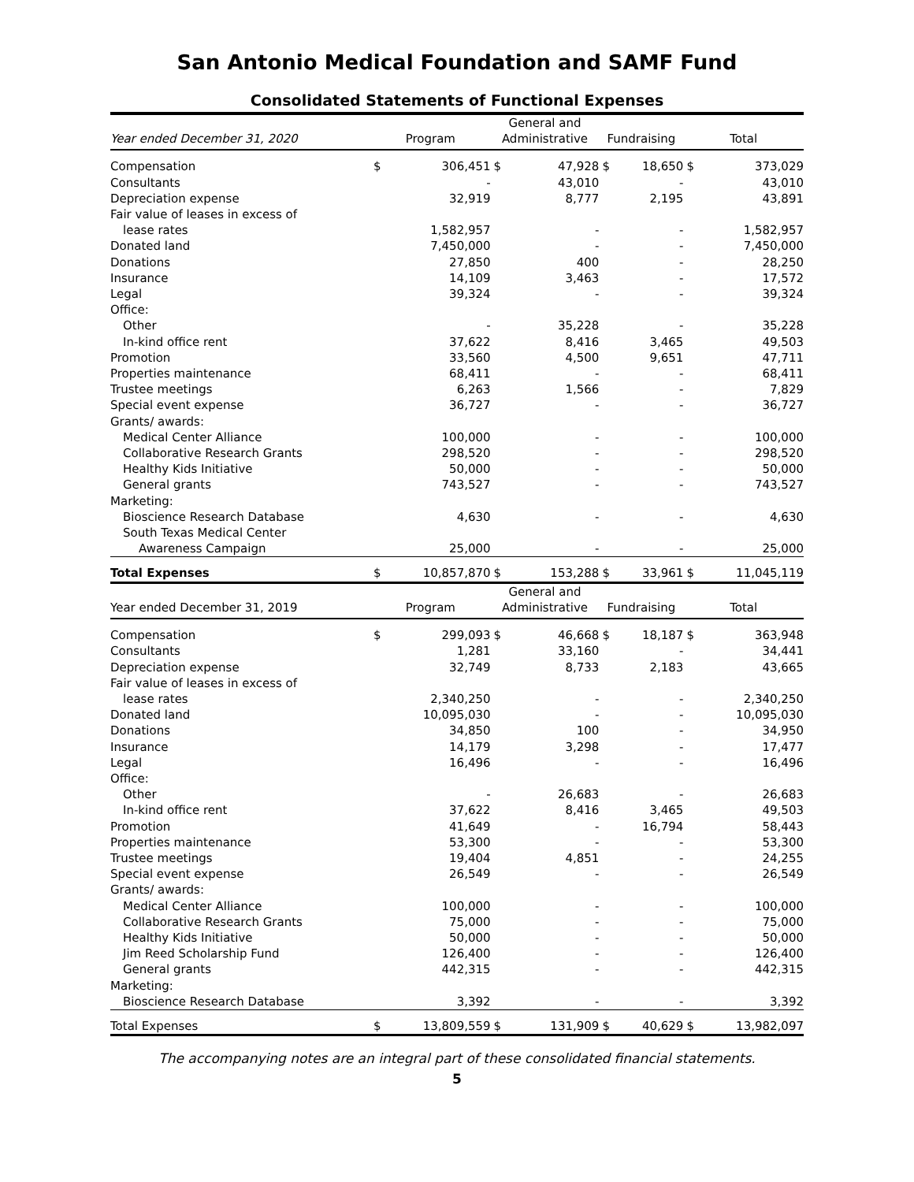San Antonio Medical Foundation and SAMF Fund
Consolidated Statements of Functional Expenses
| Year ended December 31, 2020 | Program | | General and Administrative | | Fundraising | | Total | |
| --- | --- | --- | --- | --- | --- | --- | --- | --- |
| Compensation | $ | 306,451 | $ | 47,928 | $ | 18,650 | $ | 373,029 |
| Consultants | | - | | 43,010 | | - | | 43,010 |
| Depreciation expense | | 32,919 | | 8,777 | | 2,195 | | 43,891 |
| Fair value of leases in excess of | | | | | | | | |
| lease rates | | 1,582,957 | | - | | - | | 1,582,957 |
| Donated land | | 7,450,000 | | - | | - | | 7,450,000 |
| Donations | | 27,850 | | 400 | | - | | 28,250 |
| Insurance | | 14,109 | | 3,463 | | - | | 17,572 |
| Legal | | 39,324 | | - | | - | | 39,324 |
| Office: | | | | | | | | |
| Other | | - | | 35,228 | | - | | 35,228 |
| In-kind office rent | | 37,622 | | 8,416 | | 3,465 | | 49,503 |
| Promotion | | 33,560 | | 4,500 | | 9,651 | | 47,711 |
| Properties maintenance | | 68,411 | | - | | - | | 68,411 |
| Trustee meetings | | 6,263 | | 1,566 | | - | | 7,829 |
| Special event expense | | 36,727 | | - | | - | | 36,727 |
| Grants/ awards: | | | | | | | | |
| Medical Center Alliance | | 100,000 | | - | | - | | 100,000 |
| Collaborative Research Grants | | 298,520 | | - | | - | | 298,520 |
| Healthy Kids Initiative | | 50,000 | | - | | - | | 50,000 |
| General grants | | 743,527 | | - | | - | | 743,527 |
| Marketing: | | | | | | | | |
| Bioscience Research Database | | 4,630 | | - | | - | | 4,630 |
| South Texas Medical Center | | | | | | | | |
| Awareness Campaign | | 25,000 | | - | | - | | 25,000 |
| Total Expenses | $ | 10,857,870 | $ | 153,288 | $ | 33,961 | $ | 11,045,119 |
| Year ended December 31, 2019 | Program | | General and Administrative | | Fundraising | | Total | |
| Compensation | $ | 299,093 | $ | 46,668 | $ | 18,187 | $ | 363,948 |
| Consultants | | 1,281 | | 33,160 | | - | | 34,441 |
| Depreciation expense | | 32,749 | | 8,733 | | 2,183 | | 43,665 |
| Fair value of leases in excess of | | | | | | | | |
| lease rates | | 2,340,250 | | - | | - | | 2,340,250 |
| Donated land | | 10,095,030 | | - | | - | | 10,095,030 |
| Donations | | 34,850 | | 100 | | - | | 34,950 |
| Insurance | | 14,179 | | 3,298 | | - | | 17,477 |
| Legal | | 16,496 | | - | | - | | 16,496 |
| Office: | | | | | | | | |
| Other | | - | | 26,683 | | - | | 26,683 |
| In-kind office rent | | 37,622 | | 8,416 | | 3,465 | | 49,503 |
| Promotion | | 41,649 | | - | | 16,794 | | 58,443 |
| Properties maintenance | | 53,300 | | - | | - | | 53,300 |
| Trustee meetings | | 19,404 | | 4,851 | | - | | 24,255 |
| Special event expense | | 26,549 | | - | | - | | 26,549 |
| Grants/ awards: | | | | | | | | |
| Medical Center Alliance | | 100,000 | | - | | - | | 100,000 |
| Collaborative Research Grants | | 75,000 | | - | | - | | 75,000 |
| Healthy Kids Initiative | | 50,000 | | - | | - | | 50,000 |
| Jim Reed Scholarship Fund | | 126,400 | | - | | - | | 126,400 |
| General grants | | 442,315 | | - | | - | | 442,315 |
| Marketing: | | | | | | | | |
| Bioscience Research Database | | 3,392 | | - | | - | | 3,392 |
| Total Expenses | $ | 13,809,559 | $ | 131,909 | $ | 40,629 | $ | 13,982,097 |
The accompanying notes are an integral part of these consolidated financial statements.
5